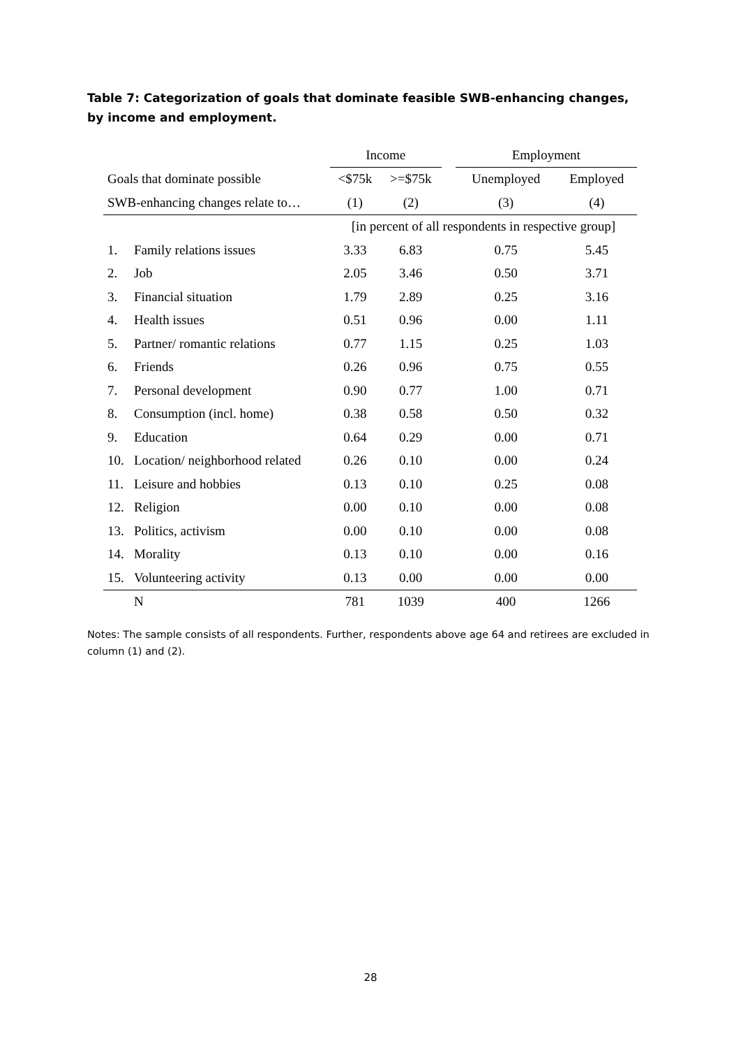Table 7: Categorization of goals that dominate feasible SWB-enhancing changes, by income and employment.
| | | Income | | | Employment | |
| --- | --- | --- | --- | --- | --- | --- |
| Goals that dominate possible | | <$75k | >=$75k | | Unemployed | Employed |
| SWB-enhancing changes relate to… | | (1) | (2) | | (3) | (4) |
| | | [in percent of all respondents in respective group] | | | | |
| 1. | Family relations issues | 3.33 | 6.83 | | 0.75 | 5.45 |
| 2. | Job | 2.05 | 3.46 | | 0.50 | 3.71 |
| 3. | Financial situation | 1.79 | 2.89 | | 0.25 | 3.16 |
| 4. | Health issues | 0.51 | 0.96 | | 0.00 | 1.11 |
| 5. | Partner/ romantic relations | 0.77 | 1.15 | | 0.25 | 1.03 |
| 6. | Friends | 0.26 | 0.96 | | 0.75 | 0.55 |
| 7. | Personal development | 0.90 | 0.77 | | 1.00 | 0.71 |
| 8. | Consumption (incl. home) | 0.38 | 0.58 | | 0.50 | 0.32 |
| 9. | Education | 0.64 | 0.29 | | 0.00 | 0.71 |
| 10. | Location/ neighborhood related | 0.26 | 0.10 | | 0.00 | 0.24 |
| 11. | Leisure and hobbies | 0.13 | 0.10 | | 0.25 | 0.08 |
| 12. | Religion | 0.00 | 0.10 | | 0.00 | 0.08 |
| 13. | Politics, activism | 0.00 | 0.10 | | 0.00 | 0.08 |
| 14. | Morality | 0.13 | 0.10 | | 0.00 | 0.16 |
| 15. | Volunteering activity | 0.13 | 0.00 | | 0.00 | 0.00 |
| | N | 781 | 1039 | | 400 | 1266 |
Notes: The sample consists of all respondents. Further, respondents above age 64 and retirees are excluded in column (1) and (2).
28